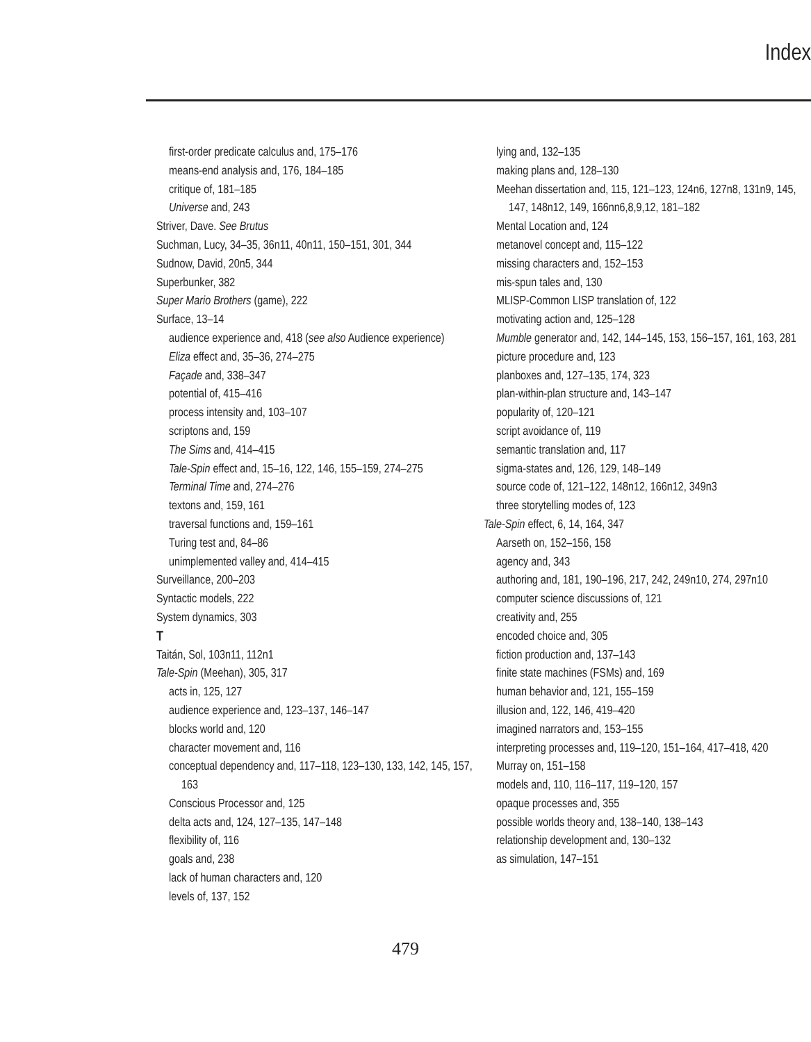Index
first-order predicate calculus and, 175–176
means-end analysis and, 176, 184–185
critique of, 181–185
Universe and, 243
Striver, Dave. See Brutus
Suchman, Lucy, 34–35, 36n11, 40n11, 150–151, 301, 344
Sudnow, David, 20n5, 344
Superbunker, 382
Super Mario Brothers (game), 222
Surface, 13–14
audience experience and, 418 (see also Audience experience)
Eliza effect and, 35–36, 274–275
Façade and, 338–347
potential of, 415–416
process intensity and, 103–107
scriptons and, 159
The Sims and, 414–415
Tale-Spin effect and, 15–16, 122, 146, 155–159, 274–275
Terminal Time and, 274–276
textons and, 159, 161
traversal functions and, 159–161
Turing test and, 84–86
unimplemented valley and, 414–415
Surveillance, 200–203
Syntactic models, 222
System dynamics, 303
T
Taitán, Sol, 103n11, 112n1
Tale-Spin (Meehan), 305, 317
acts in, 125, 127
audience experience and, 123–137, 146–147
blocks world and, 120
character movement and, 116
conceptual dependency and, 117–118, 123–130, 133, 142, 145, 157, 163
Conscious Processor and, 125
delta acts and, 124, 127–135, 147–148
flexibility of, 116
goals and, 238
lack of human characters and, 120
levels of, 137, 152
lying and, 132–135
making plans and, 128–130
Meehan dissertation and, 115, 121–123, 124n6, 127n8, 131n9, 145, 147, 148n12, 149, 166nn6,8,9,12, 181–182
Mental Location and, 124
metanovel concept and, 115–122
missing characters and, 152–153
mis-spun tales and, 130
MLISP-Common LISP translation of, 122
motivating action and, 125–128
Mumble generator and, 142, 144–145, 153, 156–157, 161, 163, 281
picture procedure and, 123
planboxes and, 127–135, 174, 323
plan-within-plan structure and, 143–147
popularity of, 120–121
script avoidance of, 119
semantic translation and, 117
sigma-states and, 126, 129, 148–149
source code of, 121–122, 148n12, 166n12, 349n3
three storytelling modes of, 123
Tale-Spin effect, 6, 14, 164, 347
Aarseth on, 152–156, 158
agency and, 343
authoring and, 181, 190–196, 217, 242, 249n10, 274, 297n10
computer science discussions of, 121
creativity and, 255
encoded choice and, 305
fiction production and, 137–143
finite state machines (FSMs) and, 169
human behavior and, 121, 155–159
illusion and, 122, 146, 419–420
imagined narrators and, 153–155
interpreting processes and, 119–120, 151–164, 417–418, 420
Murray on, 151–158
models and, 110, 116–117, 119–120, 157
opaque processes and, 355
possible worlds theory and, 138–140, 138–143
relationship development and, 130–132
as simulation, 147–151
479